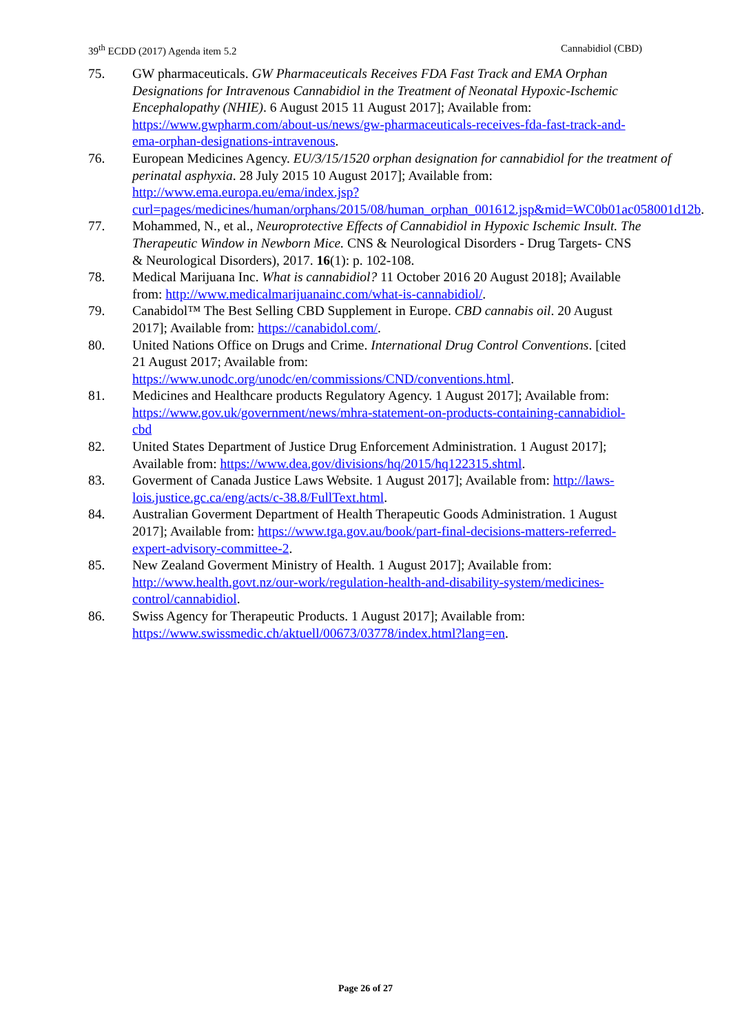39<sup>th</sup> ECDD (2017) Agenda item 5.2 Cannabidiol (CBD)
75. GW pharmaceuticals. GW Pharmaceuticals Receives FDA Fast Track and EMA Orphan Designations for Intravenous Cannabidiol in the Treatment of Neonatal Hypoxic-Ischemic Encephalopathy (NHIE). 6 August 2015 11 August 2017]; Available from: https://www.gwpharm.com/about-us/news/gw-pharmaceuticals-receives-fda-fast-track-and-ema-orphan-designations-intravenous.
76. European Medicines Agency. EU/3/15/1520 orphan designation for cannabidiol for the treatment of perinatal asphyxia. 28 July 2015 10 August 2017]; Available from: http://www.ema.europa.eu/ema/index.jsp?curl=pages/medicines/human/orphans/2015/08/human_orphan_001612.jsp&mid=WC0b01ac058001d12b.
77. Mohammed, N., et al., Neuroprotective Effects of Cannabidiol in Hypoxic Ischemic Insult. The Therapeutic Window in Newborn Mice. CNS & Neurological Disorders - Drug Targets- CNS & Neurological Disorders), 2017. 16(1): p. 102-108.
78. Medical Marijuana Inc. What is cannabidiol? 11 October 2016 20 August 2018]; Available from: http://www.medicalmarijuanainc.com/what-is-cannabidiol/.
79. Canabidol™ The Best Selling CBD Supplement in Europe. CBD cannabis oil. 20 August 2017]; Available from: https://canabidol.com/.
80. United Nations Office on Drugs and Crime. International Drug Control Conventions. [cited 21 August 2017; Available from: https://www.unodc.org/unodc/en/commissions/CND/conventions.html.
81. Medicines and Healthcare products Regulatory Agency. 1 August 2017]; Available from: https://www.gov.uk/government/news/mhra-statement-on-products-containing-cannabidiol-cbd
82. United States Department of Justice Drug Enforcement Administration. 1 August 2017]; Available from: https://www.dea.gov/divisions/hq/2015/hq122315.shtml.
83. Goverment of Canada Justice Laws Website. 1 August 2017]; Available from: http://laws-lois.justice.gc.ca/eng/acts/c-38.8/FullText.html.
84. Australian Goverment Department of Health Therapeutic Goods Administration. 1 August 2017]; Available from: https://www.tga.gov.au/book/part-final-decisions-matters-referred-expert-advisory-committee-2.
85. New Zealand Goverment Ministry of Health. 1 August 2017]; Available from: http://www.health.govt.nz/our-work/regulation-health-and-disability-system/medicines-control/cannabidiol.
86. Swiss Agency for Therapeutic Products. 1 August 2017]; Available from: https://www.swissmedic.ch/aktuell/00673/03778/index.html?lang=en.
Page 26 of 27